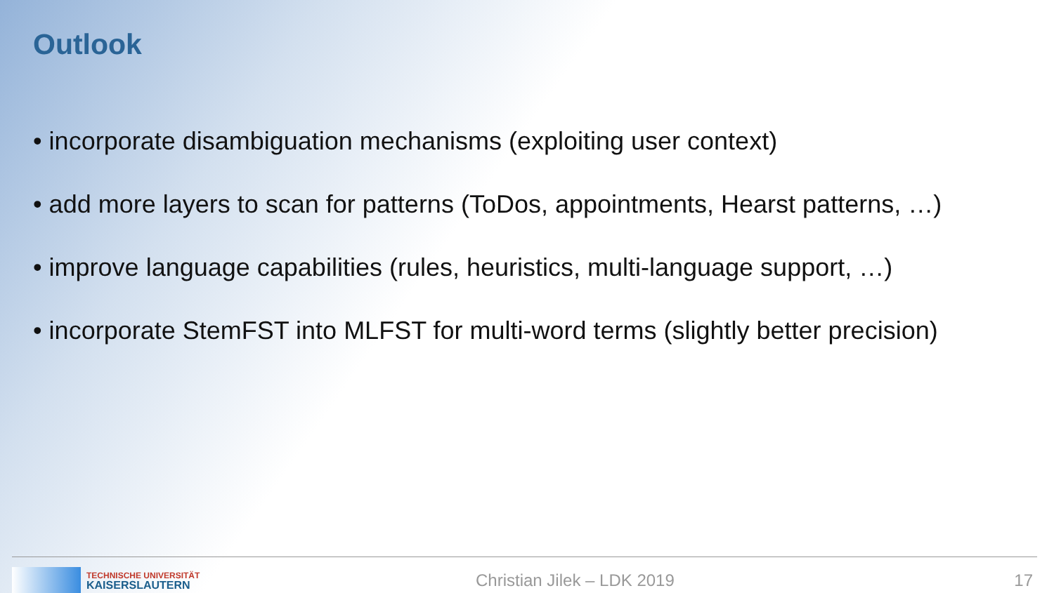Outlook
• incorporate disambiguation mechanisms (exploiting user context)
• add more layers to scan for patterns (ToDos, appointments, Hearst patterns, …)
• improve language capabilities (rules, heuristics, multi-language support, …)
• incorporate StemFST into MLFST for multi-word terms (slightly better precision)
TECHNISCHE UNIVERSITÄT
KAISERSLAUTERN
Christian Jilek – LDK 2019 17